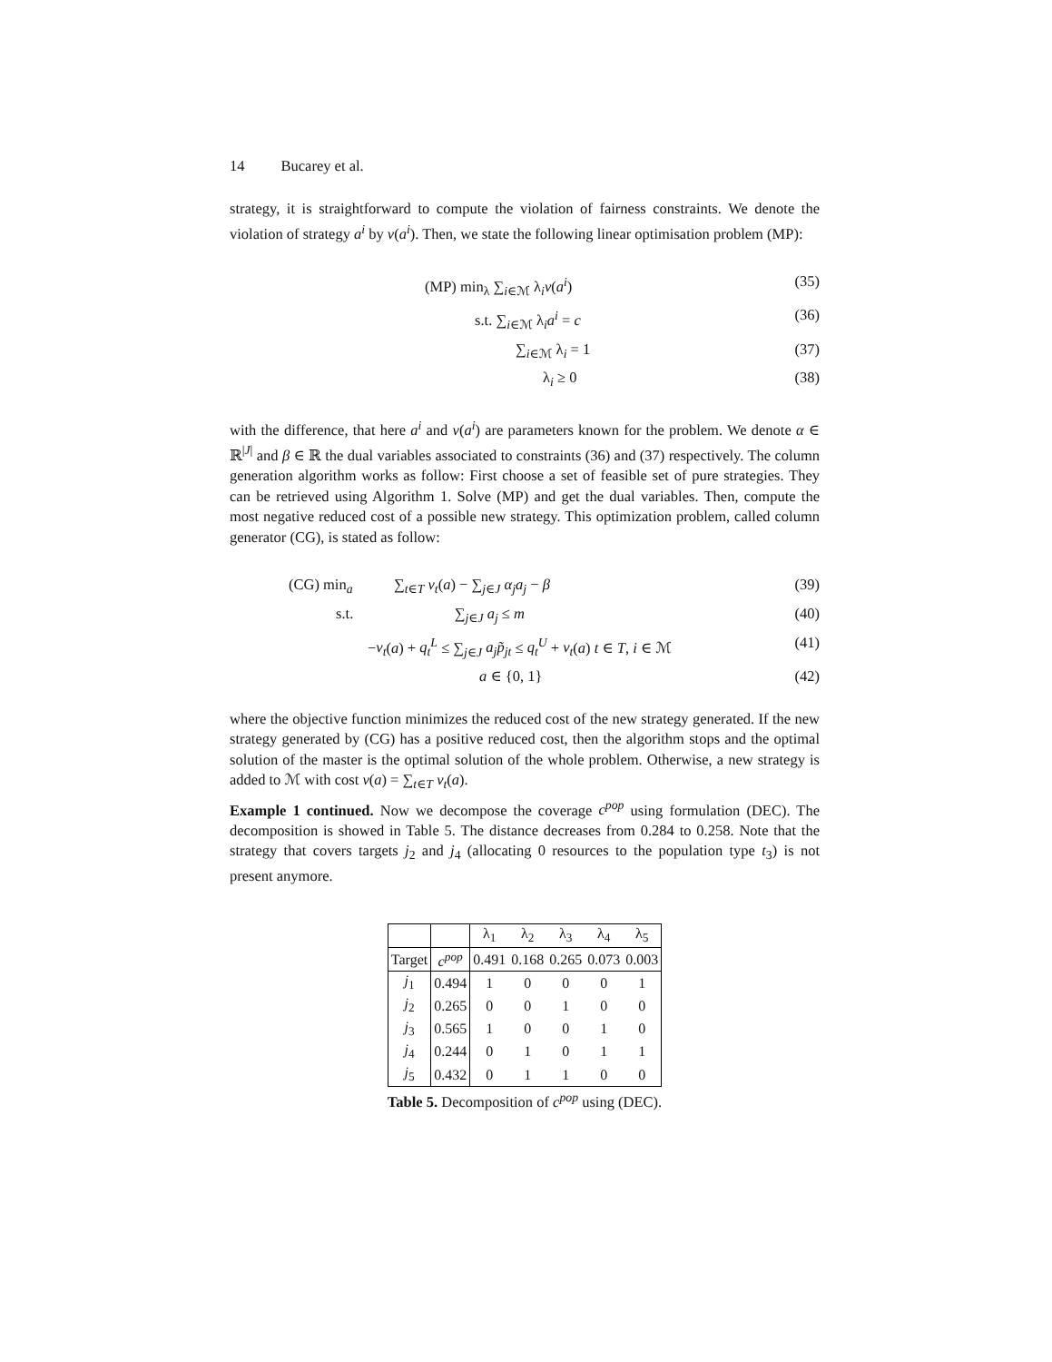14 Bucarey et al.
strategy, it is straightforward to compute the violation of fairness constraints. We denote the violation of strategy a<sup>i</sup> by v(a<sup>i</sup>). Then, we state the following linear optimisation problem (MP):
(MP) min<sub>λ</sub> ∑<sub>i∈ℳ</sub> λ<sub>i</sub>v(a<sup>i</sup>) (35)
s.t. ∑<sub>i∈ℳ</sub> λ<sub>i</sub>a<sup>i</sup> = c (36)
∑<sub>i∈ℳ</sub> λ<sub>i</sub> = 1 (37)
λ<sub>i</sub> ≥ 0 (38)
with the difference, that here a<sup>i</sup> and v(a<sup>i</sup>) are parameters known for the problem. We denote α ∈ ℝ<sup>|J|</sup> and β ∈ ℝ the dual variables associated to constraints (36) and (37) respectively. The column generation algorithm works as follow: First choose a set of feasible set of pure strategies. They can be retrieved using Algorithm 1. Solve (MP) and get the dual variables. Then, compute the most negative reduced cost of a possible new strategy. This optimization problem, called column generator (CG), is stated as follow:
(CG) min<sub>a</sub> ∑<sub>t∈T</sub> v<sub>t</sub>(a) − ∑<sub>j∈J</sub> α<sub>j</sub>a<sub>j</sub> − β (39)
s.t. ∑<sub>j∈J</sub> a<sub>j</sub> ≤ m (40)
−v<sub>t</sub>(a) + q<sub>t</sub><sup>L</sup> ≤ ∑<sub>j∈J</sub> a<sub>j</sub>p̃<sub>jt</sub> ≤ q<sub>t</sub><sup>U</sup> + v<sub>t</sub>(a) t ∈ T, i ∈ ℳ (41)
a ∈ {0, 1} (42)
where the objective function minimizes the reduced cost of the new strategy generated. If the new strategy generated by (CG) has a positive reduced cost, then the algorithm stops and the optimal solution of the master is the optimal solution of the whole problem. Otherwise, a new strategy is added to ℳ with cost v(a) = ∑<sub>t∈T</sub> v<sub>t</sub>(a).
Example 1 continued. Now we decompose the coverage c<sup>pop</sup> using formulation (DEC). The decomposition is showed in Table 5. The distance decreases from 0.284 to 0.258. Note that the strategy that covers targets j<sub>2</sub> and j<sub>4</sub> (allocating 0 resources to the population type t<sub>3</sub>) is not present anymore.
| | | λ<sub>1</sub> | λ<sub>2</sub> | λ<sub>3</sub> | λ<sub>4</sub> | λ<sub>5</sub> |
| --- | --- | --- | --- | --- | --- | --- |
| Target | c<sup>pop</sup> | 0.491 | 0.168 | 0.265 | 0.073 | 0.003 |
| j<sub>1</sub> | 0.494 | 1 | 0 | 0 | 0 | 1 |
| j<sub>2</sub> | 0.265 | 0 | 0 | 1 | 0 | 0 |
| j<sub>3</sub> | 0.565 | 1 | 0 | 0 | 1 | 0 |
| j<sub>4</sub> | 0.244 | 0 | 1 | 0 | 1 | 1 |
| j<sub>5</sub> | 0.432 | 0 | 1 | 1 | 0 | 0 |
Table 5. Decomposition of c<sup>pop</sup> using (DEC).